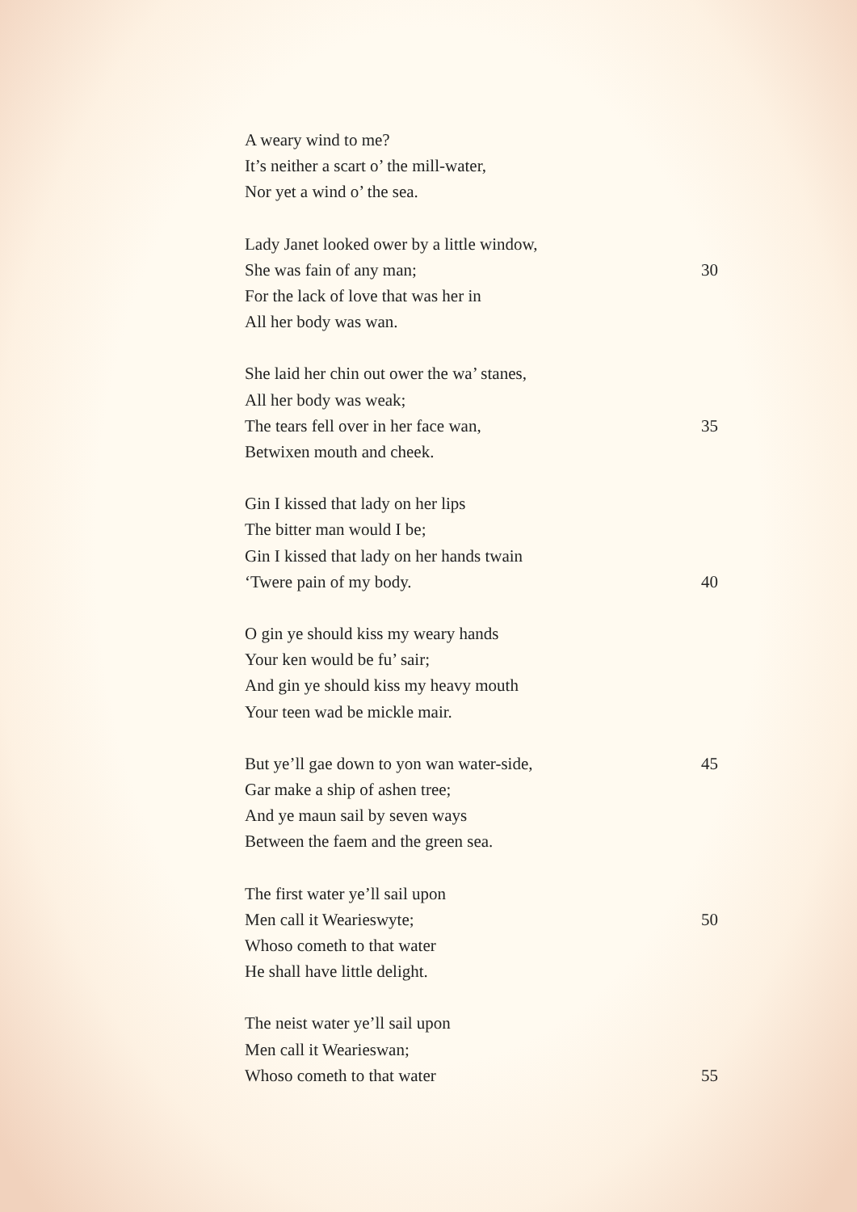A weary wind to me?
It’s neither a scart o’ the mill-water,
Nor yet a wind o’ the sea.
Lady Janet looked ower by a little window,
She was fain of any man; 30
For the lack of love that was her in
All her body was wan.
She laid her chin out ower the wa’ stanes,
All her body was weak;
The tears fell over in her face wan, 35
Betwixen mouth and cheek.
Gin I kissed that lady on her lips
The bitter man would I be;
Gin I kissed that lady on her hands twain
‘Twere pain of my body. 40
O gin ye should kiss my weary hands
Your ken would be fu’ sair;
And gin ye should kiss my heavy mouth
Your teen wad be mickle mair.
But ye’ll gae down to yon wan water-side, 45
Gar make a ship of ashen tree;
And ye maun sail by seven ways
Between the faem and the green sea.
The first water ye’ll sail upon
Men call it Wearieswyte; 50
Whoso cometh to that water
He shall have little delight.
The neist water ye’ll sail upon
Men call it Wearieswan;
Whoso cometh to that water 55